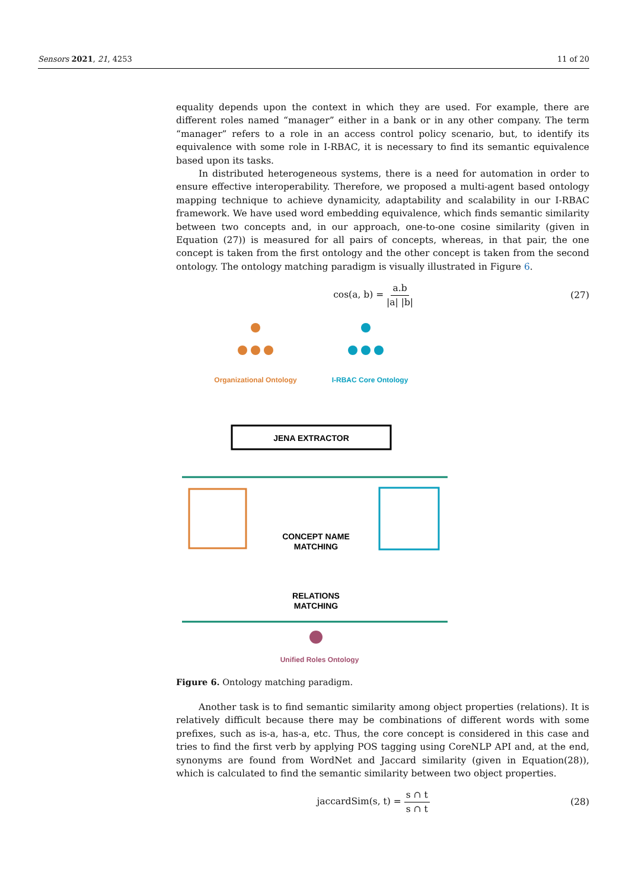Sensors 2021, 21, 4253 11 of 20
equality depends upon the context in which they are used. For example, there are different roles named “manager” either in a bank or in any other company. The term “manager” refers to a role in an access control policy scenario, but, to identify its equivalence with some role in I-RBAC, it is necessary to find its semantic equivalence based upon its tasks.
In distributed heterogeneous systems, there is a need for automation in order to ensure effective interoperability. Therefore, we proposed a multi-agent based ontology mapping technique to achieve dynamicity, adaptability and scalability in our I-RBAC framework. We have used word embedding equivalence, which finds semantic similarity between two concepts and, in our approach, one-to-one cosine similarity (given in Equation (27)) is measured for all pairs of concepts, whereas, in that pair, the one concept is taken from the first ontology and the other concept is taken from the second ontology. The ontology matching paradigm is visually illustrated in Figure 6.
cos(a, b) = a.b |a| |b| (27)
Organizational Ontology
I-RBAC Core Ontology
JENA EXTRACTOR
CONCEPT NAME
MATCHING
RELATIONS
MATCHING
Unified Roles Ontology
Figure 6. Ontology matching paradigm.
Another task is to find semantic similarity among object properties (relations). It is relatively difficult because there may be combinations of different words with some prefixes, such as is-a, has-a, etc. Thus, the core concept is considered in this case and tries to find the first verb by applying POS tagging using CoreNLP API and, at the end, synonyms are found from WordNet and Jaccard similarity (given in Equation(28)), which is calculated to find the semantic similarity between two object properties.
jaccardSim(s, t) = s ∩ t s ∩ t (28)